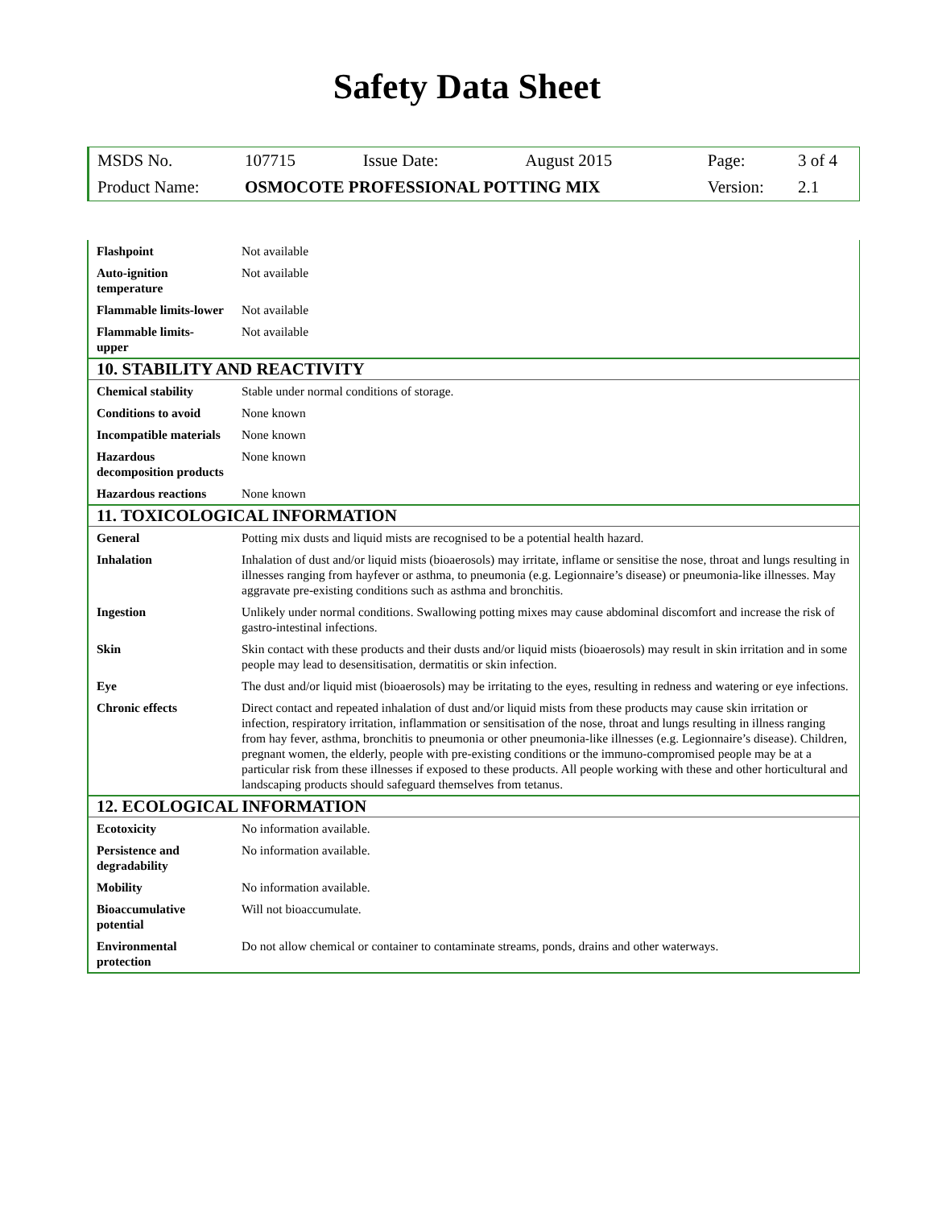Safety Data Sheet
| MSDS No. | 107715 | Issue Date: | August 2015 | Page: | 3 of 4 |
| Product Name: | OSMOCOTE PROFESSIONAL POTTING MIX | | | Version: | 2.1 |
| Flashpoint | Not available |
| Auto-ignition temperature | Not available |
| Flammable limits-lower | Not available |
| Flammable limits-upper | Not available |
| 10. STABILITY AND REACTIVITY | |
| Chemical stability | Stable under normal conditions of storage. |
| Conditions to avoid | None known |
| Incompatible materials | None known |
| Hazardous decomposition products | None known |
| Hazardous reactions | None known |
| 11. TOXICOLOGICAL INFORMATION | |
| General | Potting mix dusts and liquid mists are recognised to be a potential health hazard. |
| Inhalation | Inhalation of dust and/or liquid mists (bioaerosols) may irritate, inflame or sensitise the nose, throat and lungs resulting in illnesses ranging from hayfever or asthma, to pneumonia (e.g. Legionnaire’s disease) or pneumonia-like illnesses. May aggravate pre-existing conditions such as asthma and bronchitis. |
| Ingestion | Unlikely under normal conditions. Swallowing potting mixes may cause abdominal discomfort and increase the risk of gastro-intestinal infections. |
| Skin | Skin contact with these products and their dusts and/or liquid mists (bioaerosols) may result in skin irritation and in some people may lead to desensitisation, dermatitis or skin infection. |
| Eye | The dust and/or liquid mist (bioaerosols) may be irritating to the eyes, resulting in redness and watering or eye infections. |
| Chronic effects | Direct contact and repeated inhalation of dust and/or liquid mists from these products may cause skin irritation or infection, respiratory irritation, inflammation or sensitisation of the nose, throat and lungs resulting in illness ranging from hay fever, asthma, bronchitis to pneumonia or other pneumonia-like illnesses (e.g. Legionnaire’s disease). Children, pregnant women, the elderly, people with pre-existing conditions or the immuno-compromised people may be at a particular risk from these illnesses if exposed to these products. All people working with these and other horticultural and landscaping products should safeguard themselves from tetanus. |
| 12. ECOLOGICAL INFORMATION | |
| Ecotoxicity | No information available. |
| Persistence and degradability | No information available. |
| Mobility | No information available. |
| Bioaccumulative potential | Will not bioaccumulate. |
| Environmental protection | Do not allow chemical or container to contaminate streams, ponds, drains and other waterways. |